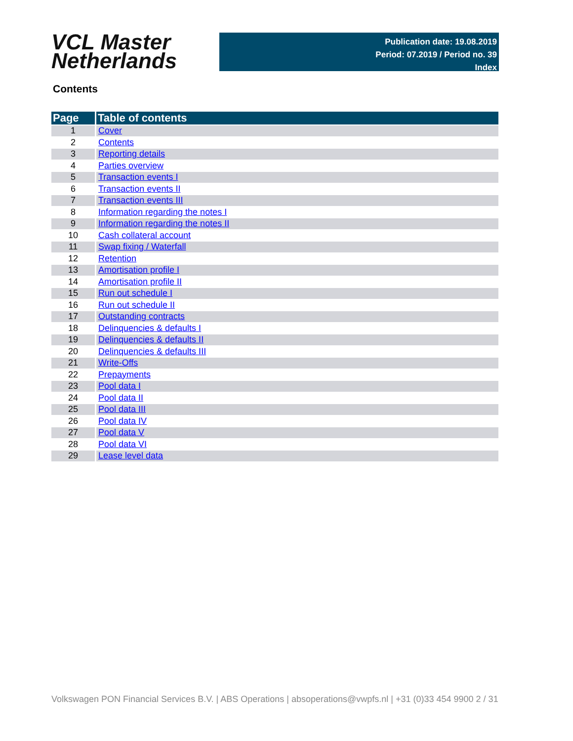VCL Master
Netherlands
Publication date: 19.08.2019
Period: 07.2019 / Period no. 39
Index
Contents
| Page | Table of contents |
| --- | --- |
| 1 | Cover |
| 2 | Contents |
| 3 | Reporting details |
| 4 | Parties overview |
| 5 | Transaction events I |
| 6 | Transaction events II |
| 7 | Transaction events III |
| 8 | Information regarding the notes I |
| 9 | Information regarding the notes II |
| 10 | Cash collateral account |
| 11 | Swap fixing / Waterfall |
| 12 | Retention |
| 13 | Amortisation profile I |
| 14 | Amortisation profile II |
| 15 | Run out schedule I |
| 16 | Run out schedule II |
| 17 | Outstanding contracts |
| 18 | Delinquencies & defaults I |
| 19 | Delinquencies & defaults II |
| 20 | Delinquencies & defaults III |
| 21 | Write-Offs |
| 22 | Prepayments |
| 23 | Pool data I |
| 24 | Pool data II |
| 25 | Pool data III |
| 26 | Pool data IV |
| 27 | Pool data V |
| 28 | Pool data VI |
| 29 | Lease level data |
Volkswagen PON Financial Services B.V. | ABS Operations | absoperations@vwpfs.nl | +31 (0)33 454 9900 2 / 31